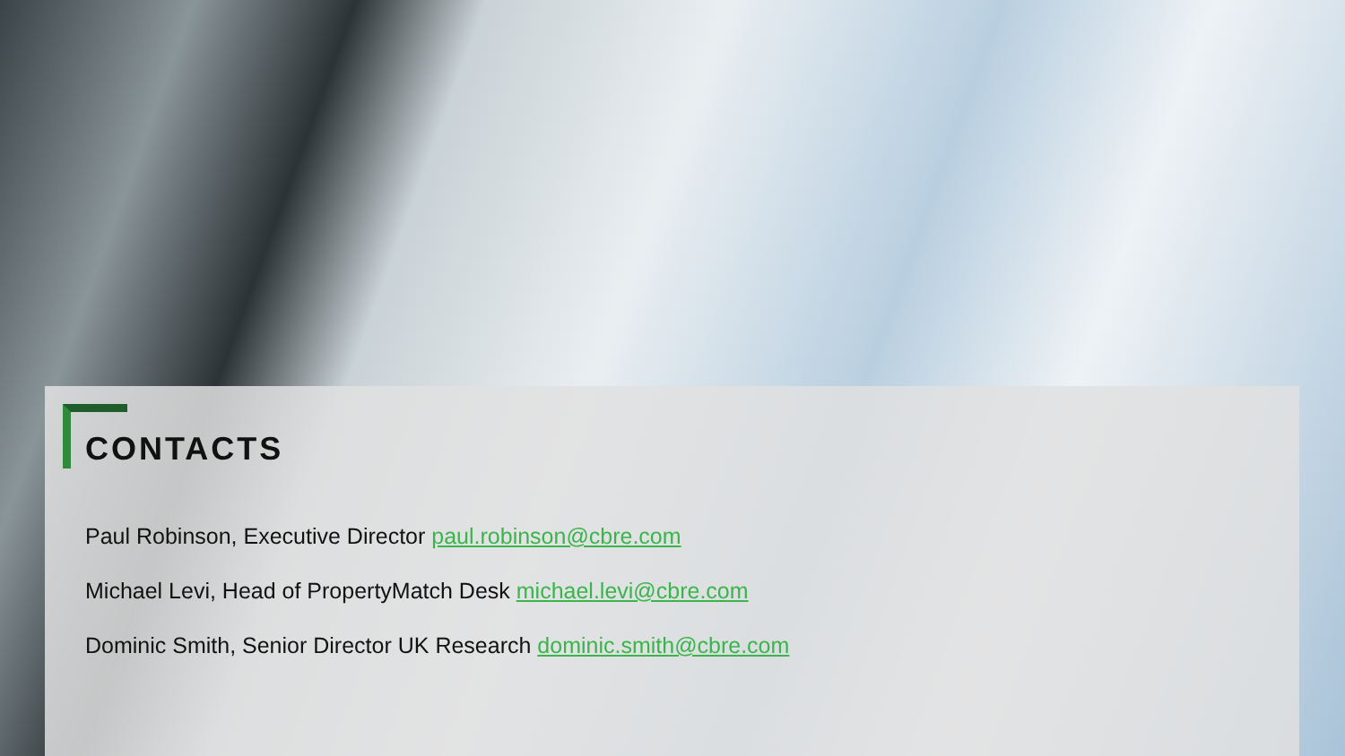CONTACTS
Paul Robinson, Executive Director paul.robinson@cbre.com
Michael Levi, Head of PropertyMatch Desk michael.levi@cbre.com
Dominic Smith, Senior Director UK Research dominic.smith@cbre.com